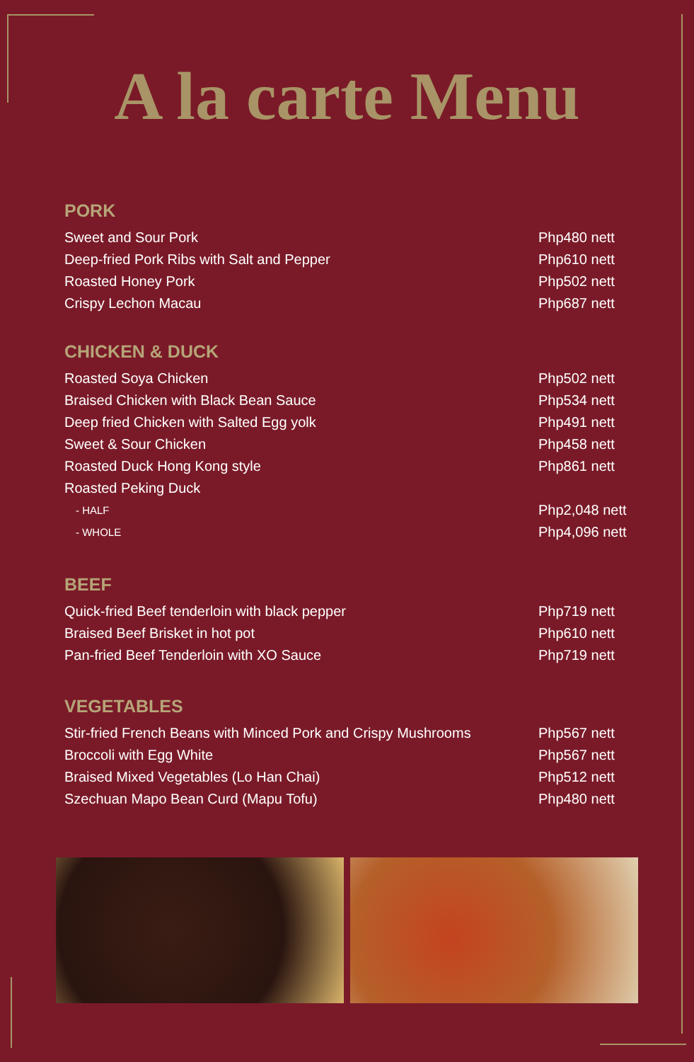A la carte Menu
PORK
| Sweet and Sour Pork | Php480 nett |
| Deep-fried Pork Ribs with Salt and Pepper | Php610 nett |
| Roasted Honey Pork | Php502 nett |
| Crispy Lechon Macau | Php687 nett |
CHICKEN & DUCK
| Roasted Soya Chicken | Php502 nett |
| Braised Chicken with Black Bean Sauce | Php534 nett |
| Deep fried Chicken with Salted Egg yolk | Php491 nett |
| Sweet & Sour Chicken | Php458 nett |
| Roasted Duck Hong Kong style | Php861 nett |
| Roasted Peking Duck | |
| - HALF | Php2,048 nett |
| - WHOLE | Php4,096 nett |
BEEF
| Quick-fried Beef tenderloin with black pepper | Php719 nett |
| Braised Beef Brisket in hot pot | Php610 nett |
| Pan-fried Beef Tenderloin with XO Sauce | Php719 nett |
VEGETABLES
| Stir-fried French Beans with Minced Pork and Crispy Mushrooms | Php567 nett |
| Broccoli with Egg White | Php567 nett |
| Braised Mixed Vegetables (Lo Han Chai) | Php512 nett |
| Szechuan Mapo Bean Curd (Mapu Tofu) | Php480 nett |